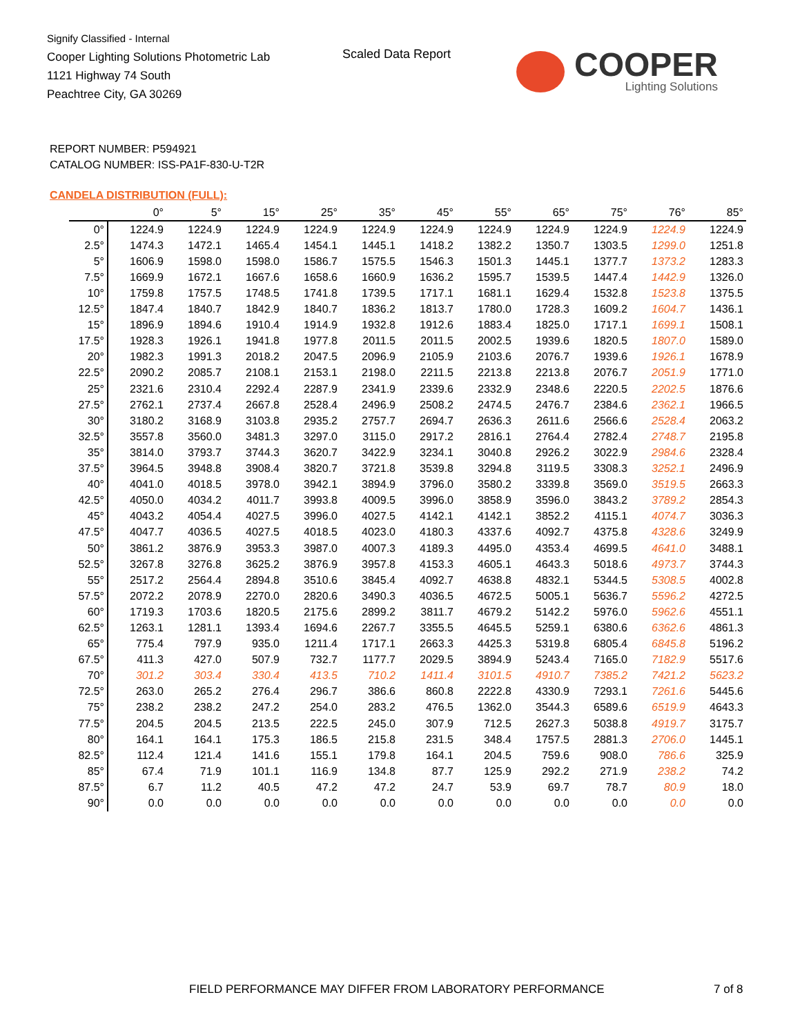Signify Classified - Internal
Cooper Lighting Solutions Photometric Lab
1121 Highway 74 South
Peachtree City, GA 30269
Scaled Data Report
COOPER
Lighting Solutions
REPORT NUMBER: P594921
CATALOG NUMBER: ISS-PA1F-830-U-T2R
CANDELA DISTRIBUTION (FULL):
| | 0° | 5° | 15° | 25° | 35° | 45° | 55° | 65° | 75° | 76° | 85° |
| --- | --- | --- | --- | --- | --- | --- | --- | --- | --- | --- | --- |
| 0° | 1224.9 | 1224.9 | 1224.9 | 1224.9 | 1224.9 | 1224.9 | 1224.9 | 1224.9 | 1224.9 | 1224.9 | 1224.9 |
| 2.5° | 1474.3 | 1472.1 | 1465.4 | 1454.1 | 1445.1 | 1418.2 | 1382.2 | 1350.7 | 1303.5 | 1299.0 | 1251.8 |
| 5° | 1606.9 | 1598.0 | 1598.0 | 1586.7 | 1575.5 | 1546.3 | 1501.3 | 1445.1 | 1377.7 | 1373.2 | 1283.3 |
| 7.5° | 1669.9 | 1672.1 | 1667.6 | 1658.6 | 1660.9 | 1636.2 | 1595.7 | 1539.5 | 1447.4 | 1442.9 | 1326.0 |
| 10° | 1759.8 | 1757.5 | 1748.5 | 1741.8 | 1739.5 | 1717.1 | 1681.1 | 1629.4 | 1532.8 | 1523.8 | 1375.5 |
| 12.5° | 1847.4 | 1840.7 | 1842.9 | 1840.7 | 1836.2 | 1813.7 | 1780.0 | 1728.3 | 1609.2 | 1604.7 | 1436.1 |
| 15° | 1896.9 | 1894.6 | 1910.4 | 1914.9 | 1932.8 | 1912.6 | 1883.4 | 1825.0 | 1717.1 | 1699.1 | 1508.1 |
| 17.5° | 1928.3 | 1926.1 | 1941.8 | 1977.8 | 2011.5 | 2011.5 | 2002.5 | 1939.6 | 1820.5 | 1807.0 | 1589.0 |
| 20° | 1982.3 | 1991.3 | 2018.2 | 2047.5 | 2096.9 | 2105.9 | 2103.6 | 2076.7 | 1939.6 | 1926.1 | 1678.9 |
| 22.5° | 2090.2 | 2085.7 | 2108.1 | 2153.1 | 2198.0 | 2211.5 | 2213.8 | 2213.8 | 2076.7 | 2051.9 | 1771.0 |
| 25° | 2321.6 | 2310.4 | 2292.4 | 2287.9 | 2341.9 | 2339.6 | 2332.9 | 2348.6 | 2220.5 | 2202.5 | 1876.6 |
| 27.5° | 2762.1 | 2737.4 | 2667.8 | 2528.4 | 2496.9 | 2508.2 | 2474.5 | 2476.7 | 2384.6 | 2362.1 | 1966.5 |
| 30° | 3180.2 | 3168.9 | 3103.8 | 2935.2 | 2757.7 | 2694.7 | 2636.3 | 2611.6 | 2566.6 | 2528.4 | 2063.2 |
| 32.5° | 3557.8 | 3560.0 | 3481.3 | 3297.0 | 3115.0 | 2917.2 | 2816.1 | 2764.4 | 2782.4 | 2748.7 | 2195.8 |
| 35° | 3814.0 | 3793.7 | 3744.3 | 3620.7 | 3422.9 | 3234.1 | 3040.8 | 2926.2 | 3022.9 | 2984.6 | 2328.4 |
| 37.5° | 3964.5 | 3948.8 | 3908.4 | 3820.7 | 3721.8 | 3539.8 | 3294.8 | 3119.5 | 3308.3 | 3252.1 | 2496.9 |
| 40° | 4041.0 | 4018.5 | 3978.0 | 3942.1 | 3894.9 | 3796.0 | 3580.2 | 3339.8 | 3569.0 | 3519.5 | 2663.3 |
| 42.5° | 4050.0 | 4034.2 | 4011.7 | 3993.8 | 4009.5 | 3996.0 | 3858.9 | 3596.0 | 3843.2 | 3789.2 | 2854.3 |
| 45° | 4043.2 | 4054.4 | 4027.5 | 3996.0 | 4027.5 | 4142.1 | 4142.1 | 3852.2 | 4115.1 | 4074.7 | 3036.3 |
| 47.5° | 4047.7 | 4036.5 | 4027.5 | 4018.5 | 4023.0 | 4180.3 | 4337.6 | 4092.7 | 4375.8 | 4328.6 | 3249.9 |
| 50° | 3861.2 | 3876.9 | 3953.3 | 3987.0 | 4007.3 | 4189.3 | 4495.0 | 4353.4 | 4699.5 | 4641.0 | 3488.1 |
| 52.5° | 3267.8 | 3276.8 | 3625.2 | 3876.9 | 3957.8 | 4153.3 | 4605.1 | 4643.3 | 5018.6 | 4973.7 | 3744.3 |
| 55° | 2517.2 | 2564.4 | 2894.8 | 3510.6 | 3845.4 | 4092.7 | 4638.8 | 4832.1 | 5344.5 | 5308.5 | 4002.8 |
| 57.5° | 2072.2 | 2078.9 | 2270.0 | 2820.6 | 3490.3 | 4036.5 | 4672.5 | 5005.1 | 5636.7 | 5596.2 | 4272.5 |
| 60° | 1719.3 | 1703.6 | 1820.5 | 2175.6 | 2899.2 | 3811.7 | 4679.2 | 5142.2 | 5976.0 | 5962.6 | 4551.1 |
| 62.5° | 1263.1 | 1281.1 | 1393.4 | 1694.6 | 2267.7 | 3355.5 | 4645.5 | 5259.1 | 6380.6 | 6362.6 | 4861.3 |
| 65° | 775.4 | 797.9 | 935.0 | 1211.4 | 1717.1 | 2663.3 | 4425.3 | 5319.8 | 6805.4 | 6845.8 | 5196.2 |
| 67.5° | 411.3 | 427.0 | 507.9 | 732.7 | 1177.7 | 2029.5 | 3894.9 | 5243.4 | 7165.0 | 7182.9 | 5517.6 |
| 70° | 301.2 | 303.4 | 330.4 | 413.5 | 710.2 | 1411.4 | 3101.5 | 4910.7 | 7385.2 | 7421.2 | 5623.2 |
| 72.5° | 263.0 | 265.2 | 276.4 | 296.7 | 386.6 | 860.8 | 2222.8 | 4330.9 | 7293.1 | 7261.6 | 5445.6 |
| 75° | 238.2 | 238.2 | 247.2 | 254.0 | 283.2 | 476.5 | 1362.0 | 3544.3 | 6589.6 | 6519.9 | 4643.3 |
| 77.5° | 204.5 | 204.5 | 213.5 | 222.5 | 245.0 | 307.9 | 712.5 | 2627.3 | 5038.8 | 4919.7 | 3175.7 |
| 80° | 164.1 | 164.1 | 175.3 | 186.5 | 215.8 | 231.5 | 348.4 | 1757.5 | 2881.3 | 2706.0 | 1445.1 |
| 82.5° | 112.4 | 121.4 | 141.6 | 155.1 | 179.8 | 164.1 | 204.5 | 759.6 | 908.0 | 786.6 | 325.9 |
| 85° | 67.4 | 71.9 | 101.1 | 116.9 | 134.8 | 87.7 | 125.9 | 292.2 | 271.9 | 238.2 | 74.2 |
| 87.5° | 6.7 | 11.2 | 40.5 | 47.2 | 47.2 | 24.7 | 53.9 | 69.7 | 78.7 | 80.9 | 18.0 |
| 90° | 0.0 | 0.0 | 0.0 | 0.0 | 0.0 | 0.0 | 0.0 | 0.0 | 0.0 | 0.0 | 0.0 |
FIELD PERFORMANCE MAY DIFFER FROM LABORATORY PERFORMANCE
7 of 8